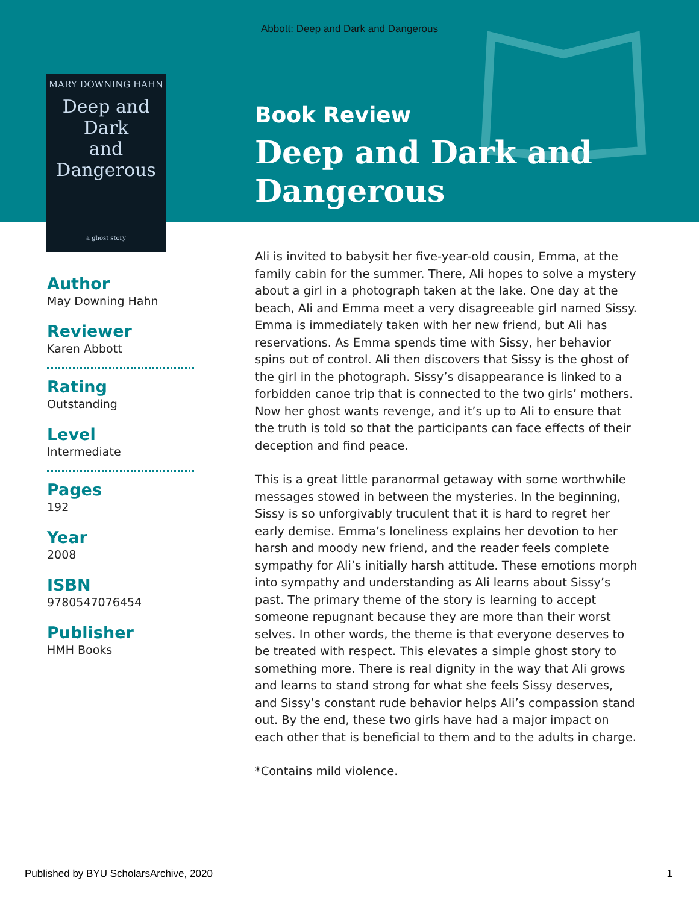Abbott: Deep and Dark and Dangerous
MARY DOWNING HAHN
Deep and Dark
and Dangerous
a ghost story
Book Review
Deep and Dark and
Dangerous
Author
May Downing Hahn
Reviewer
Karen Abbott
Rating
Outstanding
Level
Intermediate
Pages
192
Year
2008
ISBN
9780547076454
Publisher
HMH Books
Ali is invited to babysit her five-year-old cousin, Emma, at the family cabin for the summer. There, Ali hopes to solve a mystery about a girl in a photograph taken at the lake. One day at the beach, Ali and Emma meet a very disagreeable girl named Sissy. Emma is immediately taken with her new friend, but Ali has reservations. As Emma spends time with Sissy, her behavior spins out of control. Ali then discovers that Sissy is the ghost of the girl in the photograph. Sissy’s disappearance is linked to a forbidden canoe trip that is connected to the two girls’ mothers. Now her ghost wants revenge, and it’s up to Ali to ensure that the truth is told so that the participants can face effects of their deception and find peace.
This is a great little paranormal getaway with some worthwhile messages stowed in between the mysteries. In the beginning, Sissy is so unforgivably truculent that it is hard to regret her early demise. Emma’s loneliness explains her devotion to her harsh and moody new friend, and the reader feels complete sympathy for Ali’s initially harsh attitude. These emotions morph into sympathy and understanding as Ali learns about Sissy’s past. The primary theme of the story is learning to accept someone repugnant because they are more than their worst selves. In other words, the theme is that everyone deserves to be treated with respect. This elevates a simple ghost story to something more. There is real dignity in the way that Ali grows and learns to stand strong for what she feels Sissy deserves, and Sissy’s constant rude behavior helps Ali’s compassion stand out. By the end, these two girls have had a major impact on each other that is beneficial to them and to the adults in charge.
*Contains mild violence.
Published by BYU ScholarsArchive, 2020 1